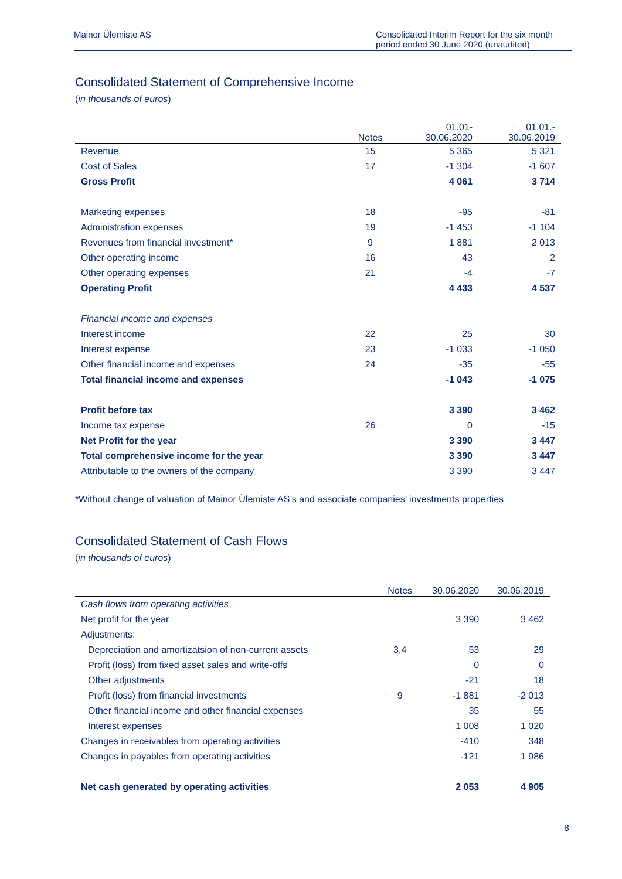Mainor Ülemiste AS Consolidated Interim Report for the six month period ended 30 June 2020 (unaudited)
Consolidated Statement of Comprehensive Income
(in thousands of euros)
| | Notes | 01.01- 30.06.2020 | 01.01.- 30.06.2019 |
| --- | --- | --- | --- |
| Revenue | 15 | 5 365 | 5 321 |
| Cost of Sales | 17 | -1 304 | -1 607 |
| Gross Profit | | 4 061 | 3 714 |
| Marketing expenses | 18 | -95 | -81 |
| Administration expenses | 19 | -1 453 | -1 104 |
| Revenues from financial investment* | 9 | 1 881 | 2 013 |
| Other operating income | 16 | 43 | 2 |
| Other operating expenses | 21 | -4 | -7 |
| Operating Profit | | 4 433 | 4 537 |
| Financial income and expenses | | | |
| Interest income | 22 | 25 | 30 |
| Interest expense | 23 | -1 033 | -1 050 |
| Other financial income and expenses | 24 | -35 | -55 |
| Total financial income and expenses | | -1 043 | -1 075 |
| Profit before tax | | 3 390 | 3 462 |
| Income tax expense | 26 | 0 | -15 |
| Net Profit for the year | | 3 390 | 3 447 |
| Total comprehensive income for the year | | 3 390 | 3 447 |
| Attributable to the owners of the company | | 3 390 | 3 447 |
*Without change of valuation of Mainor Ülemiste AS’s and associate companies’ investments properties
Consolidated Statement of Cash Flows
(in thousands of euros)
| | Notes | 30.06.2020 | 30.06.2019 |
| --- | --- | --- | --- |
| Cash flows from operating activities | | | |
| Net profit for the year | | 3 390 | 3 462 |
| Adjustments: | | | |
| Depreciation and amortizatsion of non-current assets | 3,4 | 53 | 29 |
| Profit (loss) from fixed asset sales and write-offs | | 0 | 0 |
| Other adjustments | | -21 | 18 |
| Profit (loss) from financial investments | 9 | -1 881 | -2 013 |
| Other financial income and other financial expenses | | 35 | 55 |
| Interest expenses | | 1 008 | 1 020 |
| Changes in receivables from operating activities | | -410 | 348 |
| Changes in payables from operating activities | | -121 | 1 986 |
| Net cash generated by operating activities | | 2 053 | 4 905 |
8